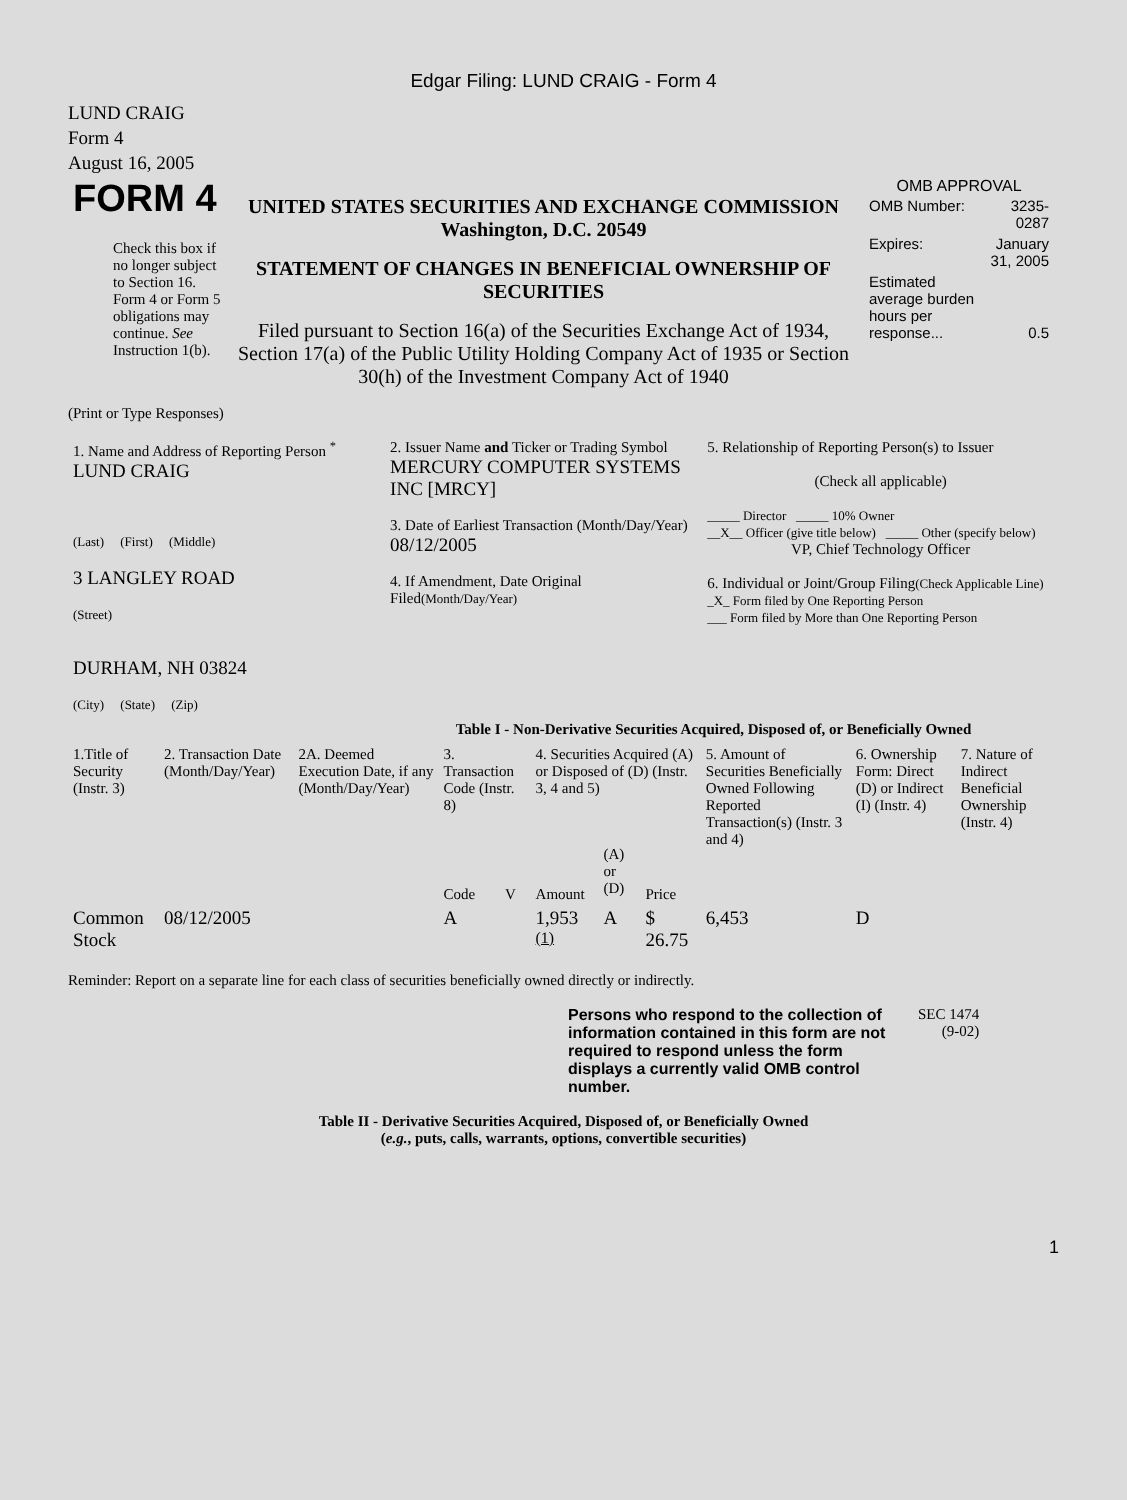Edgar Filing: LUND CRAIG - Form 4
LUND CRAIG
Form 4
August 16, 2005
| FORM 4 Check this box if no longer subject to Section 16. Form 4 or Form 5 obligations may continue. See Instruction 1(b). | UNITED STATES SECURITIES AND EXCHANGE COMMISSION Washington, D.C. 20549 STATEMENT OF CHANGES IN BENEFICIAL OWNERSHIP OF SECURITIES Filed pursuant to Section 16(a) of the Securities Exchange Act of 1934, Section 17(a) of the Public Utility Holding Company Act of 1935 or Section 30(h) of the Investment Company Act of 1940 | OMB APPROVAL / OMB Number: / 3235-0287 / / Expires: / January 31, 2005 / / Estimated average burden hours per response... / 0.5 / |
(Print or Type Responses)
| 1. Name and Address of Reporting Person <sup>*</sup> LUND CRAIG (Last) (First) (Middle) 3 LANGLEY ROAD (Street) DURHAM, NH 03824 (City) (State) (Zip) | 2. Issuer Name and Ticker or Trading Symbol MERCURY COMPUTER SYSTEMS INC [MRCY] 3. Date of Earliest Transaction (Month/Day/Year) 08/12/2005 4. If Amendment, Date Original Filed (Month/Day/Year) | 5. Relationship of Reporting Person(s) to Issuer (Check all applicable) _____ Director _____ 10% Owner __X__ Officer (give title below) _____ Other (specify below) VP, Chief Technology Officer 6. Individual or Joint/Group Filing (Check Applicable Line) _X_ Form filed by One Reporting Person ___ Form filed by More than One Reporting Person |
Table I - Non-Derivative Securities Acquired, Disposed of, or Beneficially Owned
| 1.Title of Security (Instr. 3) | 2. Transaction Date (Month/Day/Year) | 2A. Deemed Execution Date, if any (Month/Day/Year) | 3. Transaction Code (Instr. 8) | | 4. Securities Acquired (A) or Disposed of (D) (Instr. 3, 4 and 5) | | | 5. Amount of Securities Beneficially Owned Following Reported Transaction(s) (Instr. 3 and 4) | 6. Ownership Form: Direct (D) or Indirect (I) (Instr. 4) | 7. Nature of Indirect Beneficial Ownership (Instr. 4) |
| --- | --- | --- | --- | --- | --- | --- | --- | --- | --- | --- |
| | | | Code | V | Amount | (A) or (D) | Price | | | |
| Common Stock | 08/12/2005 | | A | | 1,953 <sup>(1)</sup> | A | $ 26.75 | 6,453 | D | |
Reminder: Report on a separate line for each class of securities beneficially owned directly or indirectly.
| Persons who respond to the collection of information contained in this form are not required to respond unless the form displays a currently valid OMB control number. | SEC 1474 (9-02) |
Table II - Derivative Securities Acquired, Disposed of, or Beneficially Owned
(e.g., puts, calls, warrants, options, convertible securities)
1